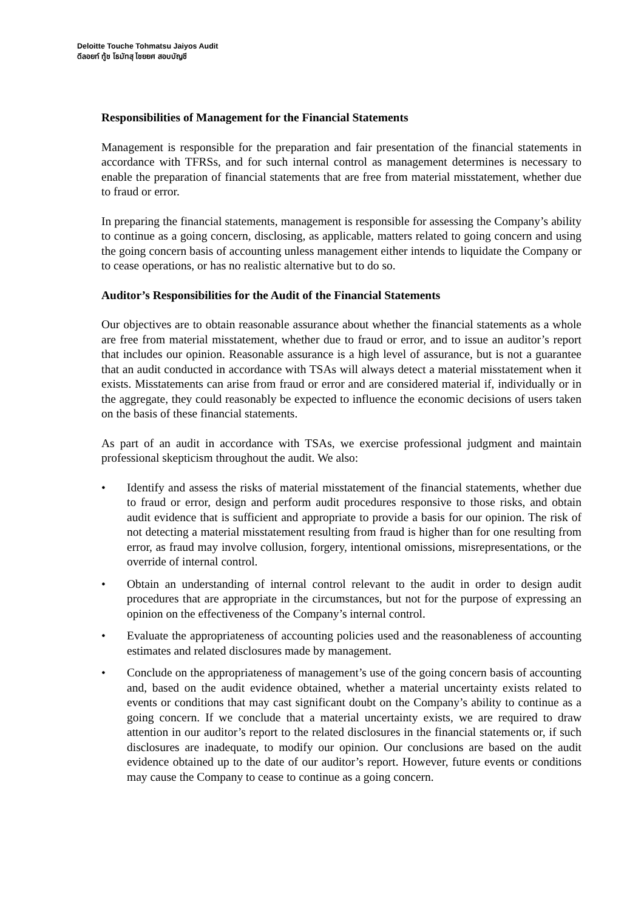Deloitte Touche Tohmatsu Jaiyos Audit
ดีลอยท์ ทู้ช โธมัทสุ ไชยยศ สอบบัญชี
Responsibilities of Management for the Financial Statements
Management is responsible for the preparation and fair presentation of the financial statements in accordance with TFRSs, and for such internal control as management determines is necessary to enable the preparation of financial statements that are free from material misstatement, whether due to fraud or error.
In preparing the financial statements, management is responsible for assessing the Company’s ability to continue as a going concern, disclosing, as applicable, matters related to going concern and using the going concern basis of accounting unless management either intends to liquidate the Company or to cease operations, or has no realistic alternative but to do so.
Auditor’s Responsibilities for the Audit of the Financial Statements
Our objectives are to obtain reasonable assurance about whether the financial statements as a whole are free from material misstatement, whether due to fraud or error, and to issue an auditor’s report that includes our opinion. Reasonable assurance is a high level of assurance, but is not a guarantee that an audit conducted in accordance with TSAs will always detect a material misstatement when it exists. Misstatements can arise from fraud or error and are considered material if, individually or in the aggregate, they could reasonably be expected to influence the economic decisions of users taken on the basis of these financial statements.
As part of an audit in accordance with TSAs, we exercise professional judgment and maintain professional skepticism throughout the audit. We also:
• Identify and assess the risks of material misstatement of the financial statements, whether due to fraud or error, design and perform audit procedures responsive to those risks, and obtain audit evidence that is sufficient and appropriate to provide a basis for our opinion. The risk of not detecting a material misstatement resulting from fraud is higher than for one resulting from error, as fraud may involve collusion, forgery, intentional omissions, misrepresentations, or the override of internal control.
• Obtain an understanding of internal control relevant to the audit in order to design audit procedures that are appropriate in the circumstances, but not for the purpose of expressing an opinion on the effectiveness of the Company’s internal control.
• Evaluate the appropriateness of accounting policies used and the reasonableness of accounting estimates and related disclosures made by management.
• Conclude on the appropriateness of management’s use of the going concern basis of accounting and, based on the audit evidence obtained, whether a material uncertainty exists related to events or conditions that may cast significant doubt on the Company’s ability to continue as a going concern. If we conclude that a material uncertainty exists, we are required to draw attention in our auditor’s report to the related disclosures in the financial statements or, if such disclosures are inadequate, to modify our opinion. Our conclusions are based on the audit evidence obtained up to the date of our auditor’s report. However, future events or conditions may cause the Company to cease to continue as a going concern.